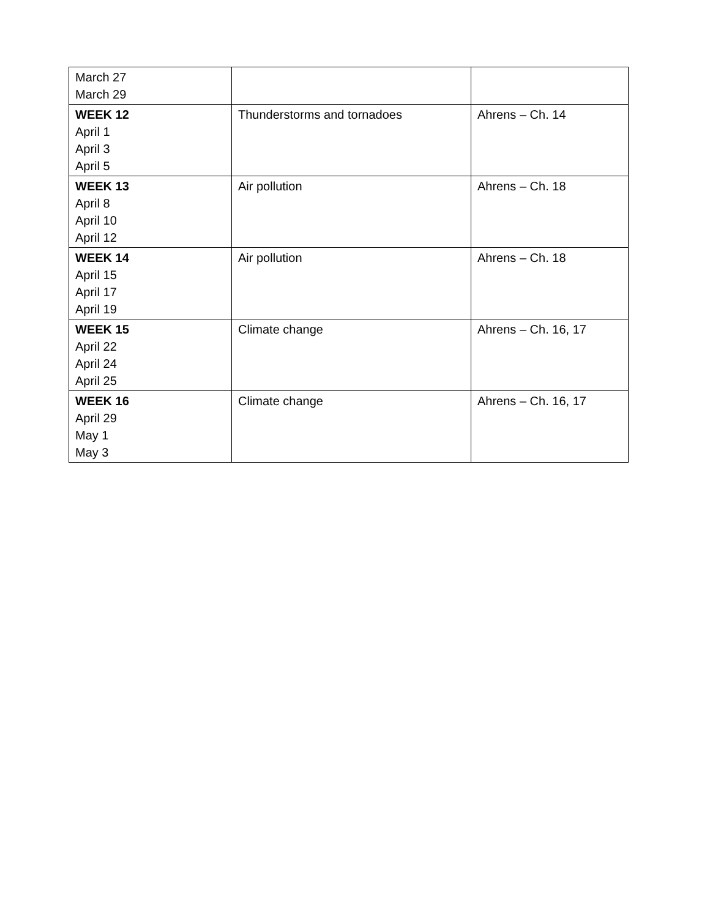| March 27 March 29 | | |
| WEEK 12 April 1 April 3 April 5 | Thunderstorms and tornadoes | Ahrens – Ch. 14 |
| WEEK 13 April 8 April 10 April 12 | Air pollution | Ahrens – Ch. 18 |
| WEEK 14 April 15 April 17 April 19 | Air pollution | Ahrens – Ch. 18 |
| WEEK 15 April 22 April 24 April 25 | Climate change | Ahrens – Ch. 16, 17 |
| WEEK 16 April 29 May 1 May 3 | Climate change | Ahrens – Ch. 16, 17 |